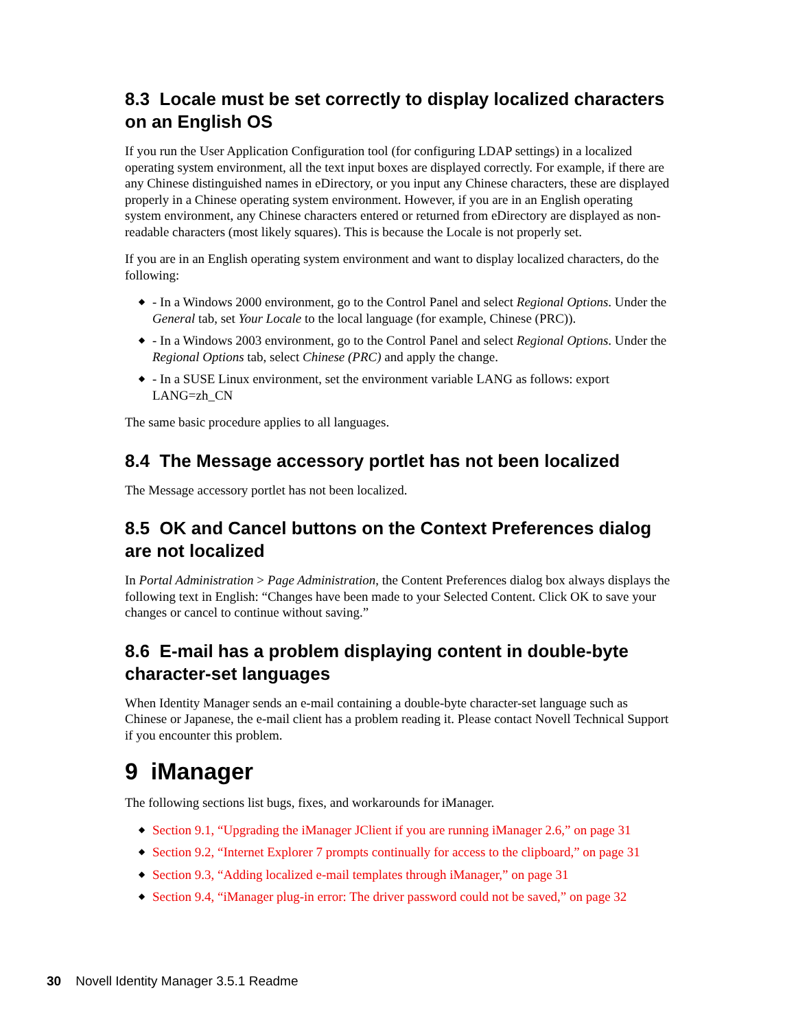8.3 Locale must be set correctly to display localized characters on an English OS
If you run the User Application Configuration tool (for configuring LDAP settings) in a localized operating system environment, all the text input boxes are displayed correctly. For example, if there are any Chinese distinguished names in eDirectory, or you input any Chinese characters, these are displayed properly in a Chinese operating system environment. However, if you are in an English operating system environment, any Chinese characters entered or returned from eDirectory are displayed as non-readable characters (most likely squares). This is because the Locale is not properly set.
If you are in an English operating system environment and want to display localized characters, do the following:
◆ - In a Windows 2000 environment, go to the Control Panel and select Regional Options. Under the General tab, set Your Locale to the local language (for example, Chinese (PRC)).
◆ - In a Windows 2003 environment, go to the Control Panel and select Regional Options. Under the Regional Options tab, select Chinese (PRC) and apply the change.
◆ - In a SUSE Linux environment, set the environment variable LANG as follows: export LANG=zh_CN
The same basic procedure applies to all languages.
8.4 The Message accessory portlet has not been localized
The Message accessory portlet has not been localized.
8.5 OK and Cancel buttons on the Context Preferences dialog are not localized
In Portal Administration > Page Administration, the Content Preferences dialog box always displays the following text in English: “Changes have been made to your Selected Content. Click OK to save your changes or cancel to continue without saving.”
8.6 E-mail has a problem displaying content in double-byte character-set languages
When Identity Manager sends an e-mail containing a double-byte character-set language such as Chinese or Japanese, the e-mail client has a problem reading it. Please contact Novell Technical Support if you encounter this problem.
9 iManager
The following sections list bugs, fixes, and workarounds for iManager.
◆ Section 9.1, “Upgrading the iManager JClient if you are running iManager 2.6,” on page 31
◆ Section 9.2, “Internet Explorer 7 prompts continually for access to the clipboard,” on page 31
◆ Section 9.3, “Adding localized e-mail templates through iManager,” on page 31
◆ Section 9.4, “iManager plug-in error: The driver password could not be saved,” on page 32
30 Novell Identity Manager 3.5.1 Readme